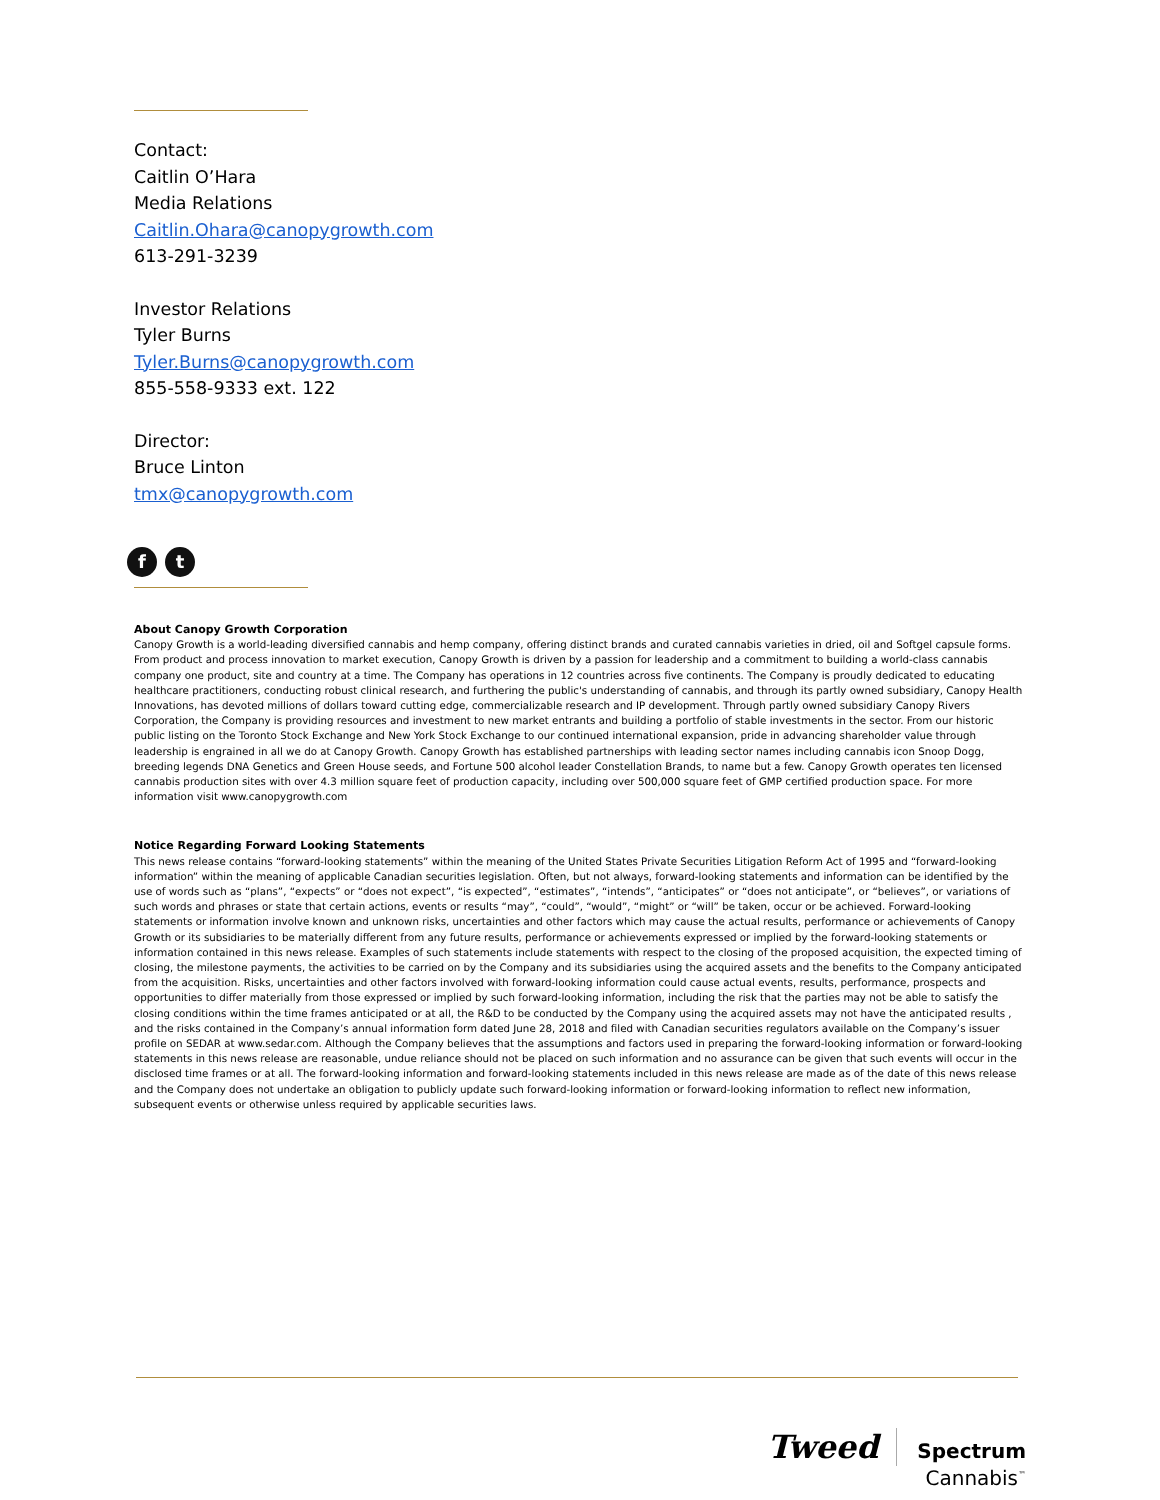Contact:
Caitlin O’Hara
Media Relations
Caitlin.Ohara@canopygrowth.com
613-291-3239
Investor Relations
Tyler Burns
Tyler.Burns@canopygrowth.com
855-558-9333 ext. 122
Director:
Bruce Linton
tmx@canopygrowth.com
ft
About Canopy Growth Corporation
Canopy Growth is a world-leading diversified cannabis and hemp company, offering distinct brands and curated cannabis varieties in dried, oil and Softgel capsule forms. From product and process innovation to market execution, Canopy Growth is driven by a passion for leadership and a commitment to building a world-class cannabis company one product, site and country at a time. The Company has operations in 12 countries across five continents. The Company is proudly dedicated to educating healthcare practitioners, conducting robust clinical research, and furthering the public's understanding of cannabis, and through its partly owned subsidiary, Canopy Health Innovations, has devoted millions of dollars toward cutting edge, commercializable research and IP development. Through partly owned subsidiary Canopy Rivers Corporation, the Company is providing resources and investment to new market entrants and building a portfolio of stable investments in the sector. From our historic public listing on the Toronto Stock Exchange and New York Stock Exchange to our continued international expansion, pride in advancing shareholder value through leadership is engrained in all we do at Canopy Growth. Canopy Growth has established partnerships with leading sector names including cannabis icon Snoop Dogg, breeding legends DNA Genetics and Green House seeds, and Fortune 500 alcohol leader Constellation Brands, to name but a few. Canopy Growth operates ten licensed cannabis production sites with over 4.3 million square feet of production capacity, including over 500,000 square feet of GMP certified production space. For more information visit www.canopygrowth.com
Notice Regarding Forward Looking Statements
This news release contains “forward-looking statements” within the meaning of the United States Private Securities Litigation Reform Act of 1995 and “forward-looking information” within the meaning of applicable Canadian securities legislation. Often, but not always, forward-looking statements and information can be identified by the use of words such as “plans”, “expects” or “does not expect”, “is expected”, “estimates”, “intends”, “anticipates” or “does not anticipate”, or “believes”, or variations of such words and phrases or state that certain actions, events or results “may”, “could”, “would”, “might” or “will” be taken, occur or be achieved. Forward-looking statements or information involve known and unknown risks, uncertainties and other factors which may cause the actual results, performance or achievements of Canopy Growth or its subsidiaries to be materially different from any future results, performance or achievements expressed or implied by the forward-looking statements or information contained in this news release. Examples of such statements include statements with respect to the closing of the proposed acquisition, the expected timing of closing, the milestone payments, the activities to be carried on by the Company and its subsidiaries using the acquired assets and the benefits to the Company anticipated from the acquisition. Risks, uncertainties and other factors involved with forward-looking information could cause actual events, results, performance, prospects and opportunities to differ materially from those expressed or implied by such forward-looking information, including the risk that the parties may not be able to satisfy the closing conditions within the time frames anticipated or at all, the R&D to be conducted by the Company using the acquired assets may not have the anticipated results , and the risks contained in the Company’s annual information form dated June 28, 2018 and filed with Canadian securities regulators available on the Company’s issuer profile on SEDAR at www.sedar.com. Although the Company believes that the assumptions and factors used in preparing the forward-looking information or forward-looking statements in this news release are reasonable, undue reliance should not be placed on such information and no assurance can be given that such events will occur in the disclosed time frames or at all. The forward-looking information and forward-looking statements included in this news release are made as of the date of this news release and the Company does not undertake an obligation to publicly update such forward-looking information or forward-looking information to reflect new information, subsequent events or otherwise unless required by applicable securities laws.
Tweed Spectrum
Cannabis<sup>™</sup>